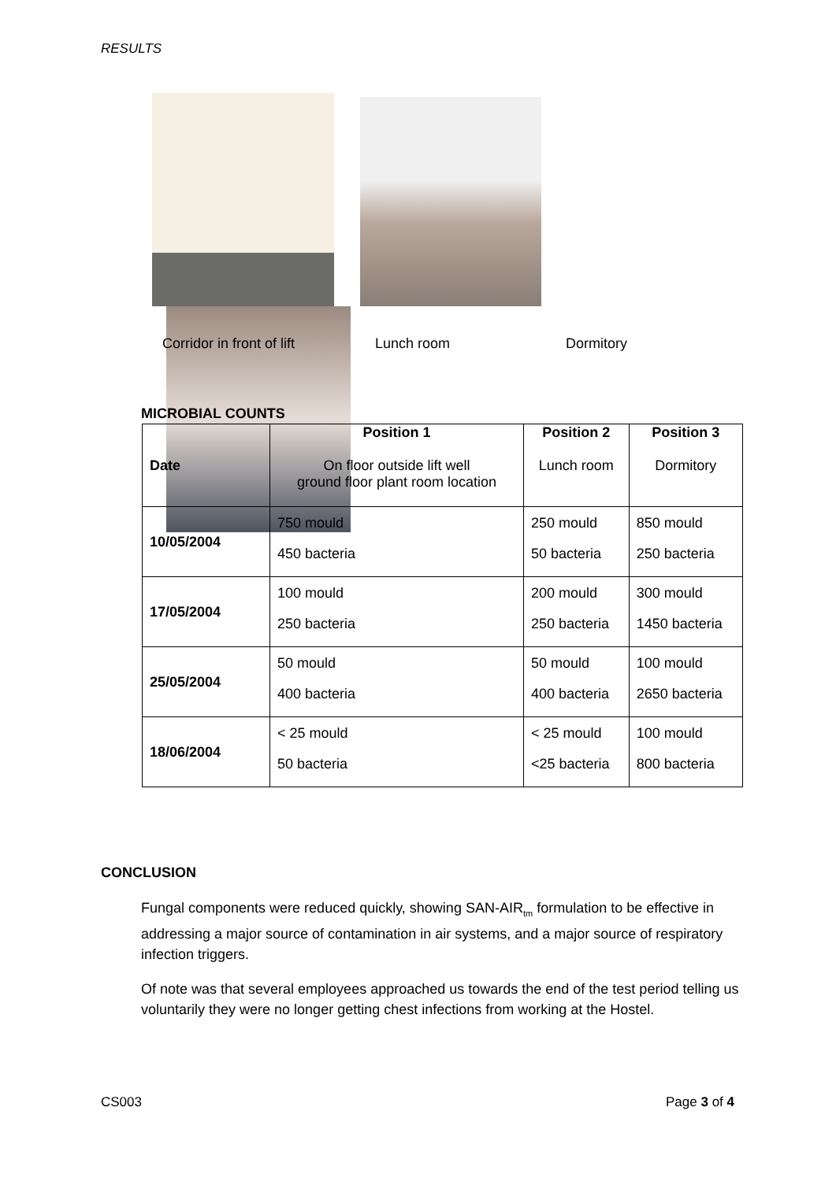RESULTS
Corridor in front of lift Lunch room Dormitory
MICROBIAL COUNTS
| Date | Position 1 On floor outside lift well ground floor plant room location | Position 2 Lunch room | Position 3 Dormitory |
| --- | --- | --- | --- |
| 10/05/2004 | 750 mould 450 bacteria | 250 mould 50 bacteria | 850 mould 250 bacteria |
| 17/05/2004 | 100 mould 250 bacteria | 200 mould 250 bacteria | 300 mould 1450 bacteria |
| 25/05/2004 | 50 mould 400 bacteria | 50 mould 400 bacteria | 100 mould 2650 bacteria |
| 18/06/2004 | < 25 mould 50 bacteria | < 25 mould <25 bacteria | 100 mould 800 bacteria |
CONCLUSION
Fungal components were reduced quickly, showing SAN-AIR<sub>tm</sub> formulation to be effective in addressing a major source of contamination in air systems, and a major source of respiratory infection triggers.
Of note was that several employees approached us towards the end of the test period telling us voluntarily they were no longer getting chest infections from working at the Hostel.
CS003 Page 3 of 4